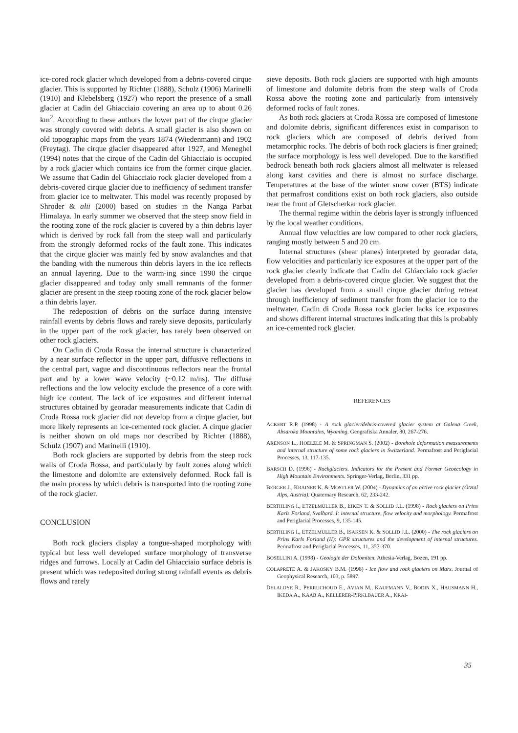ice-cored rock glacier which developed from a debris-covered cirque glacier. This is supported by Richter (1888), Schulz (1906) Marinelli (1910) and Klebelsberg (1927) who report the presence of a small glacier at Cadin del Ghiacciaio covering an area up to about 0.26 km<sup>2</sup>. According to these authors the lower part of the cirque glacier was strongly covered with debris. A small glacier is also shown on old topographic maps from the years 1874 (Wiedenmann) and 1902 (Freytag). The cirque glacier disappeared after 1927, and Meneghel (1994) notes that the cirque of the Cadin del Ghiacciaio is occupied by a rock glacier which contains ice from the former cirque glacier. We assume that Cadin del Ghiacciaio rock glacier developed from a debris-covered cirque glacier due to inefficiency of sediment transfer from glacier ice to meltwater. This model was recently proposed by Shroder & alii (2000) based on studies in the Nanga Parbat Himalaya. In early summer we observed that the steep snow field in the rooting zone of the rock glacier is covered by a thin debris layer which is derived by rock fall from the steep wall and particularly from the strongly deformed rocks of the fault zone. This indicates that the cirque glacier was mainly fed by snow avalanches and that the banding with the numerous thin debris layers in the ice reflects an annual layering. Due to the warm-ing since 1990 the cirque glacier disappeared and today only small remnants of the former glacier are present in the steep rooting zone of the rock glacier below a thin debris layer.
The redeposition of debris on the surface during intensive rainfall events by debris flows and rarely sieve deposits, particularly in the upper part of the rock glacier, has rarely been observed on other rock glaciers.
On Cadin di Croda Rossa the internal structure is characterized by a near surface reflector in the upper part, diffusive reflections in the central part, vague and discontinuous reflectors near the frontal part and by a lower wave velocity (~0.12 m/ns). The diffuse reflections and the low velocity exclude the presence of a core with high ice content. The lack of ice exposures and different internal structures obtained by georadar measurements indicate that Cadin di Croda Rossa rock glacier did not develop from a cirque glacier, but more likely represents an ice-cemented rock glacier. A cirque glacier is neither shown on old maps nor described by Richter (1888), Schulz (1907) and Marinelli (1910).
Both rock glaciers are supported by debris from the steep rock walls of Croda Rossa, and particularly by fault zones along which the limestone and dolomite are extensively deformed. Rock fall is the main process by which debris is transported into the rooting zone of the rock glacier.
CONCLUSION
Both rock glaciers display a tongue-shaped morphology with typical but less well developed surface morphology of transverse ridges and furrows. Locally at Cadin del Ghiacciaio surface debris is present which was redeposited during strong rainfall events as debris flows and rarely
sieve deposits. Both rock glaciers are supported with high amounts of limestone and dolomite debris from the steep walls of Croda Rossa above the rooting zone and particularly from intensively deformed rocks of fault zones.
As both rock glaciers at Croda Rossa are composed of limestone and dolomite debris, significant differences exist in comparison to rock glaciers which are composed of debris derived from metamorphic rocks. The debris of both rock glaciers is finer grained; the surface morphology is less well developed. Due to the karstified bedrock beneath both rock glaciers almost all meltwater is released along karst cavities and there is almost no surface discharge. Temperatures at the base of the winter snow cover (BTS) indicate that permafrost conditions exist on both rock glaciers, also outside near the front of Gletscherkar rock glacier.
The thermal regime within the debris layer is strongly influenced by the local weather conditions.
Annual flow velocities are low compared to other rock glaciers, ranging mostly between 5 and 20 cm.
Internal structures (shear planes) interpreted by georadar data, flow velocities and particularly ice exposures at the upper part of the rock glacier clearly indicate that Cadin del Ghiacciaio rock glacier developed from a debris-covered cirque glacier. We suggest that the glacier has developed from a small cirque glacier during retreat through inefficiency of sediment transfer from the glacier ice to the meltwater. Cadin di Croda Rossa rock glacier lacks ice exposures and shows different internal structures indicating that this is probably an ice-cemented rock glacier.
REFERENCES
ACKERT R.P. (1998) - A rock glacier/debris-covered glacier system at Galena Creek, Absaroka Mountains, Wyoming. Geografiska Annaler, 80, 267-276.
ARENSON L., HOELZLE M. & SPRINGMAN S. (2002) - Borehole deformation measurements and internal structure of some rock glaciers in Switzerland. Permafrost and Periglacial Processes, 13, 117-135.
BARSCH D. (1996) - Rockglaciers. Indicators for the Present and Former Geoecology in High Mountain Environments. Springer-Verlag, Berlin, 331 pp.
BERGER J., KRAINER K. & MOSTLER W. (2004) - Dynamics of an active rock glacier (Ötztal Alps, Austria). Quaternary Research, 62, 233-242.
BERTHLING I., ETZELMÜLLER B., EIKEN T. & SOLLID J.L. (1998) - Rock glaciers on Prins Karls Forland, Svalbard. I: internal structure, flow velocity and morphology. Permafrost and Periglacial Processes, 9, 135-145.
BERTHLING I., ETZELMÜLLER B., ISAKSEN K. & SOLLID J.L. (2000) - The rock glaciers on Prins Karls Forland (II): GPR structures and the development of internal structures. Permafrost and Periglacial Processes, 11, 357-370.
BOSELLINI A. (1998) - Geologie der Dolomiten. Athesia-Verlag, Bozen, 191 pp.
COLAPRETE A. & JAKOSKY B.M. (1998) - Ice flow and rock glaciers on Mars. Journal of Geophysical Research, 103, p. 5897.
DELALOYE R., PERRUCHOUD E., AVIAN M., KAUFMANN V., BODIN X., HAUSMANN H., IKEDA A., KÄÄB A., KELLERER-PIRKLBAUER A., KRAI-
35